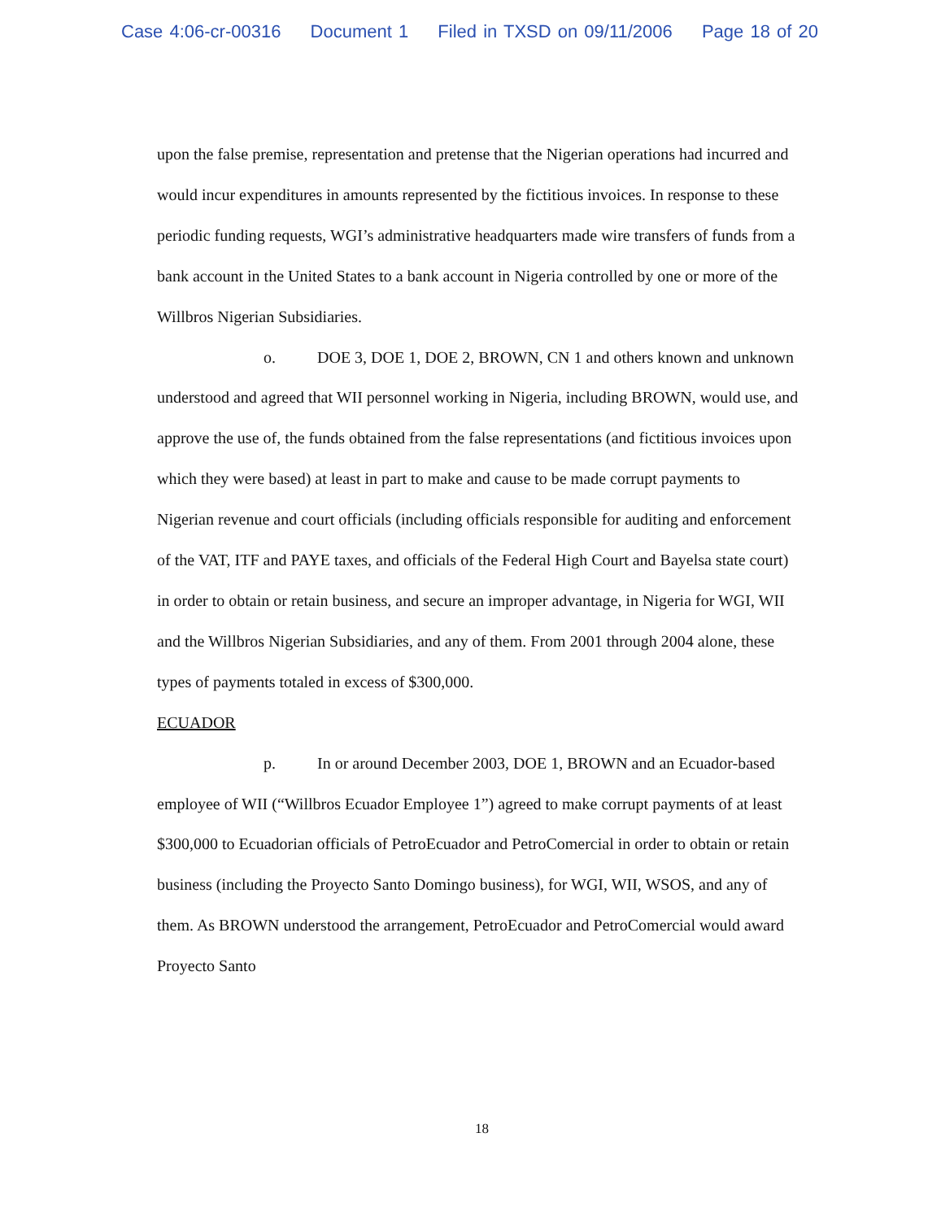Case 4:06-cr-00316 Document 1 Filed in TXSD on 09/11/2006 Page 18 of 20
upon the false premise, representation and pretense that the Nigerian operations had incurred and would incur expenditures in amounts represented by the fictitious invoices. In response to these periodic funding requests, WGI’s administrative headquarters made wire transfers of funds from a bank account in the United States to a bank account in Nigeria controlled by one or more of the Willbros Nigerian Subsidiaries.
o. DOE 3, DOE 1, DOE 2, BROWN, CN 1 and others known and unknown understood and agreed that WII personnel working in Nigeria, including BROWN, would use, and approve the use of, the funds obtained from the false representations (and fictitious invoices upon which they were based) at least in part to make and cause to be made corrupt payments to Nigerian revenue and court officials (including officials responsible for auditing and enforcement of the VAT, ITF and PAYE taxes, and officials of the Federal High Court and Bayelsa state court) in order to obtain or retain business, and secure an improper advantage, in Nigeria for WGI, WII and the Willbros Nigerian Subsidiaries, and any of them. From 2001 through 2004 alone, these types of payments totaled in excess of $300,000.
ECUADOR
p. In or around December 2003, DOE 1, BROWN and an Ecuador-based employee of WII (“Willbros Ecuador Employee 1”) agreed to make corrupt payments of at least $300,000 to Ecuadorian officials of PetroEcuador and PetroComercial in order to obtain or retain business (including the Proyecto Santo Domingo business), for WGI, WII, WSOS, and any of them. As BROWN understood the arrangement, PetroEcuador and PetroComercial would award Proyecto Santo
18